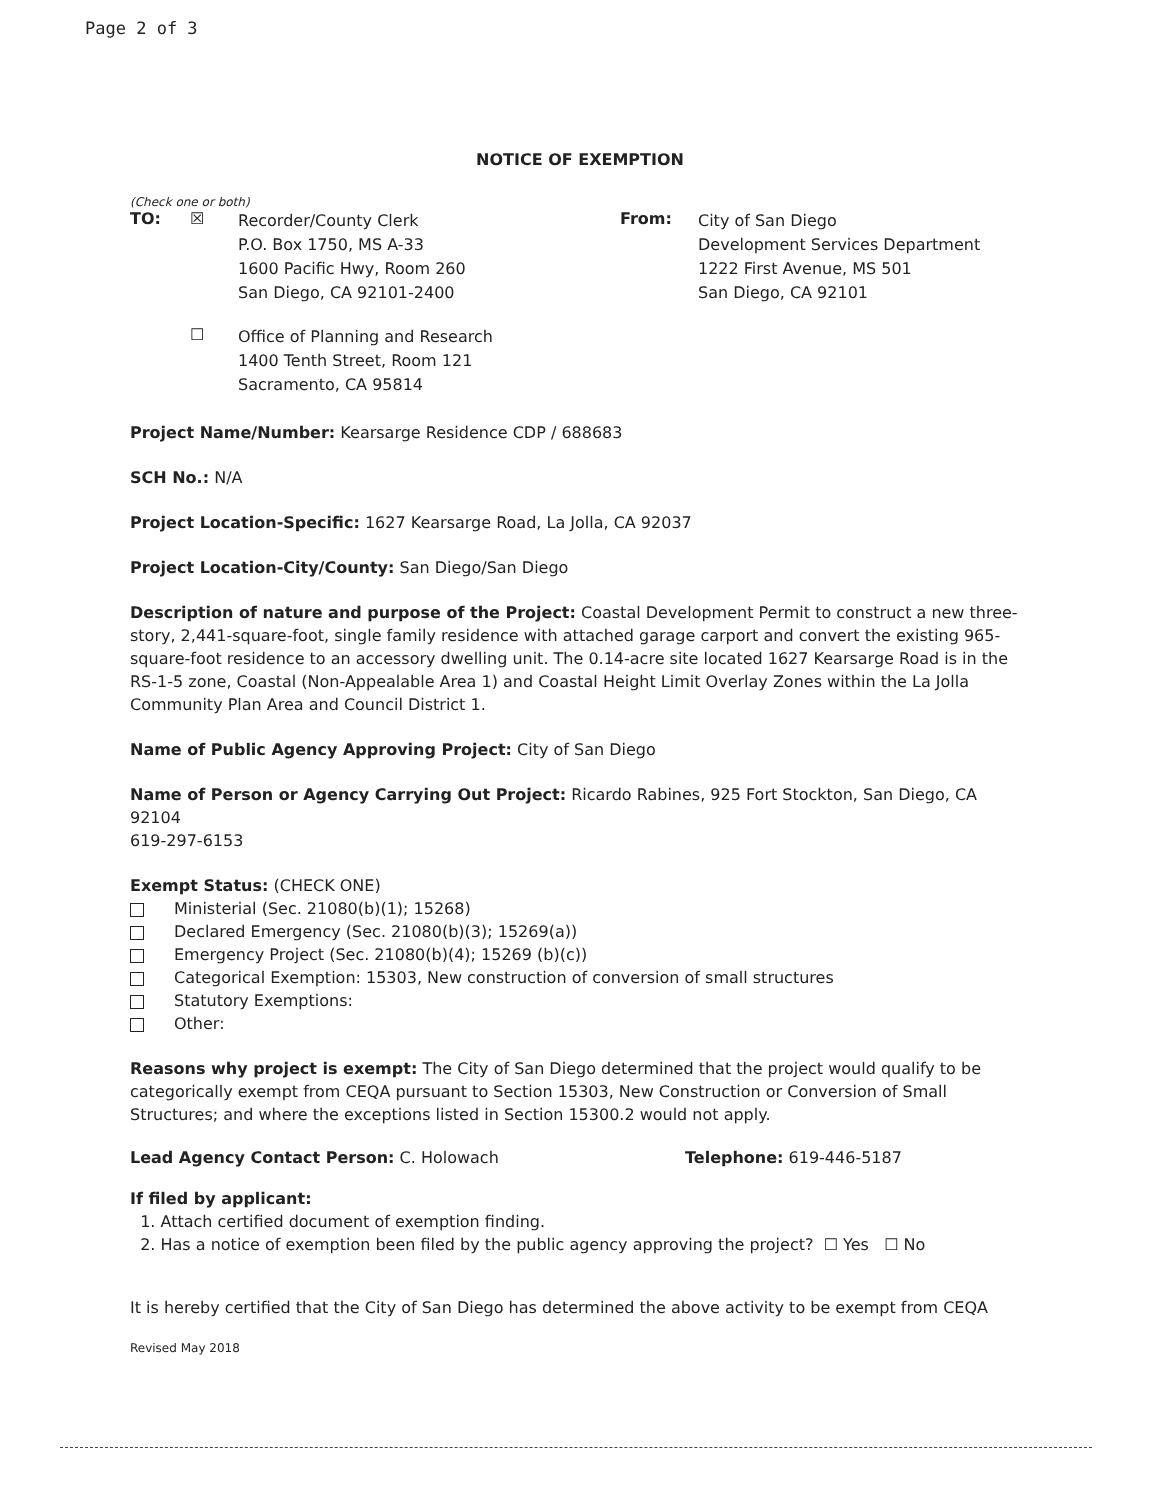Page 2 of 3
NOTICE OF EXEMPTION
(Check one or both)
TO: ☒
Recorder/County Clerk
P.O. Box 1750, MS A-33
1600 Pacific Hwy, Room 260
San Diego, CA 92101-2400
☐
Office of Planning and Research
1400 Tenth Street, Room 121
Sacramento, CA 95814
From:
City of San Diego
Development Services Department
1222 First Avenue, MS 501
San Diego, CA 92101
Project Name/Number: Kearsarge Residence CDP / 688683
SCH No.: N/A
Project Location-Specific: 1627 Kearsarge Road, La Jolla, CA 92037
Project Location-City/County: San Diego/San Diego
Description of nature and purpose of the Project: Coastal Development Permit to construct a new three-story, 2,441-square-foot, single family residence with attached garage carport and convert the existing 965-square-foot residence to an accessory dwelling unit. The 0.14-acre site located 1627 Kearsarge Road is in the RS-1-5 zone, Coastal (Non-Appealable Area 1) and Coastal Height Limit Overlay Zones within the La Jolla Community Plan Area and Council District 1.
Name of Public Agency Approving Project: City of San Diego
Name of Person or Agency Carrying Out Project: Ricardo Rabines, 925 Fort Stockton, San Diego, CA 92104
619-297-6153
Exempt Status: (CHECK ONE)
Ministerial (Sec. 21080(b)(1); 15268)
Declared Emergency (Sec. 21080(b)(3); 15269(a))
Emergency Project (Sec. 21080(b)(4); 15269 (b)(c))
Categorical Exemption: 15303, New construction of conversion of small structures
Statutory Exemptions:
Other:
Reasons why project is exempt: The City of San Diego determined that the project would qualify to be categorically exempt from CEQA pursuant to Section 15303, New Construction or Conversion of Small Structures; and where the exceptions listed in Section 15300.2 would not apply.
Lead Agency Contact Person: C. Holowach Telephone: 619-446-5187
If filed by applicant:
1. Attach certified document of exemption finding.
2. Has a notice of exemption been filed by the public agency approving the project? ☐ Yes ☐ No
It is hereby certified that the City of San Diego has determined the above activity to be exempt from CEQA
Revised May 2018